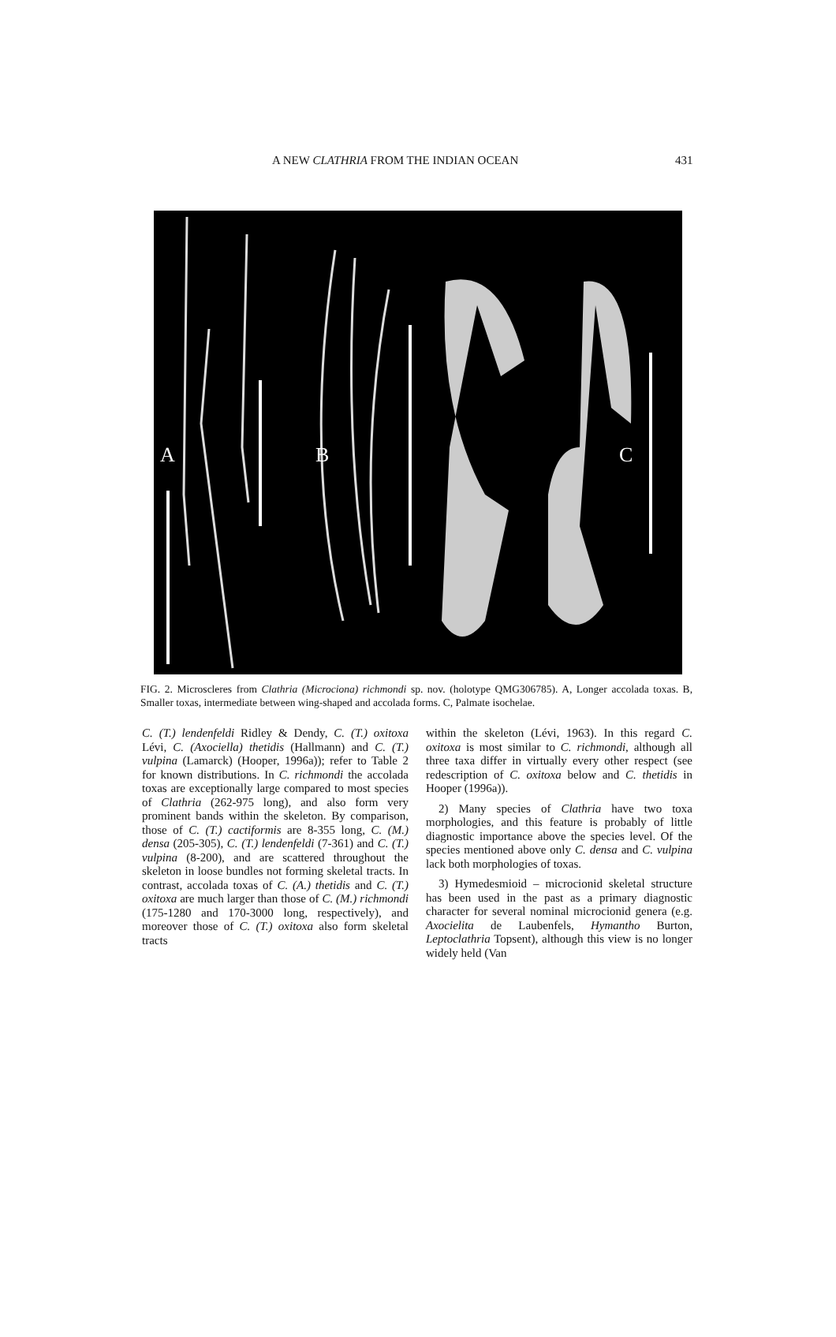A NEW CLATHRIA FROM THE INDIAN OCEAN 431
A
B
C
FIG. 2. Microscleres from Clathria (Microciona) richmondi sp. nov. (holotype QMG306785). A, Longer accolada toxas. B, Smaller toxas, intermediate between wing-shaped and accolada forms. C, Palmate isochelae.
C. (T.) lendenfeldi Ridley & Dendy, C. (T.) oxitoxa Lévi, C. (Axociella) thetidis (Hallmann) and C. (T.) vulpina (Lamarck) (Hooper, 1996a)); refer to Table 2 for known distributions. In C. richmondi the accolada toxas are exceptionally large compared to most species of Clathria (262-975 long), and also form very prominent bands within the skeleton. By comparison, those of C. (T.) cactiformis are 8-355 long, C. (M.) densa (205-305), C. (T.) lendenfeldi (7-361) and C. (T.) vulpina (8-200), and are scattered throughout the skeleton in loose bundles not forming skeletal tracts. In contrast, accolada toxas of C. (A.) thetidis and C. (T.) oxitoxa are much larger than those of C. (M.) richmondi (175-1280 and 170-3000 long, respectively), and moreover those of C. (T.) oxitoxa also form skeletal tracts
within the skeleton (Lévi, 1963). In this regard C. oxitoxa is most similar to C. richmondi, although all three taxa differ in virtually every other respect (see redescription of C. oxitoxa below and C. thetidis in Hooper (1996a)).
2) Many species of Clathria have two toxa morphologies, and this feature is probably of little diagnostic importance above the species level. Of the species mentioned above only C. densa and C. vulpina lack both morphologies of toxas.
3) Hymedesmioid – microcionid skeletal structure has been used in the past as a primary diagnostic character for several nominal microcionid genera (e.g. Axocielita de Laubenfels, Hymantho Burton, Leptoclathria Topsent), although this view is no longer widely held (Van